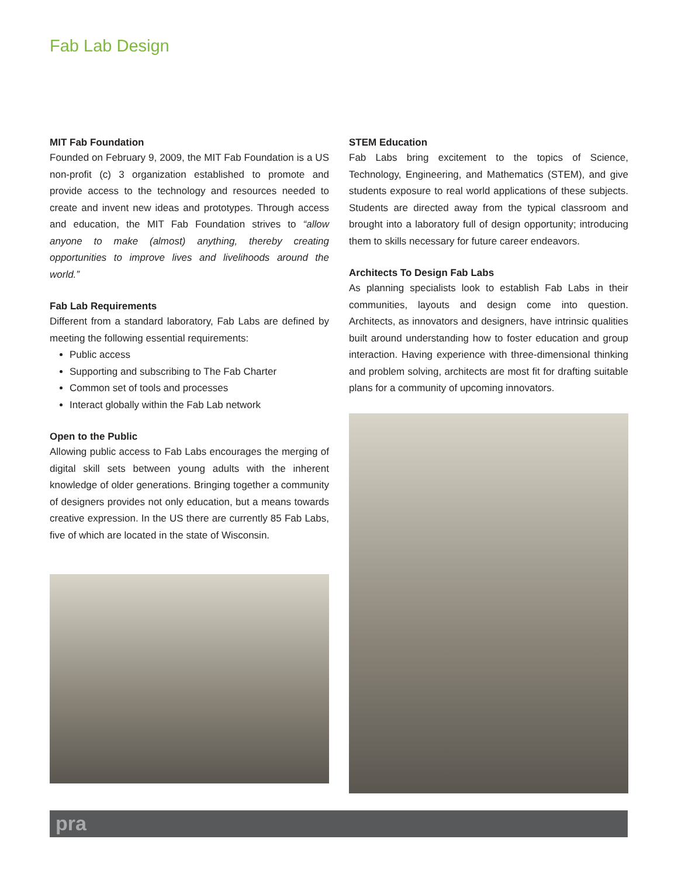Fab Lab Design
MIT Fab Foundation
Founded on February 9, 2009, the MIT Fab Foundation is a US non-profit (c) 3 organization established to promote and provide access to the technology and resources needed to create and invent new ideas and prototypes. Through access and education, the MIT Fab Foundation strives to “allow anyone to make (almost) anything, thereby creating opportunities to improve lives and livelihoods around the world.”
Fab Lab Requirements
Different from a standard laboratory, Fab Labs are defined by meeting the following essential requirements:
Public access
Supporting and subscribing to The Fab Charter
Common set of tools and processes
Interact globally within the Fab Lab network
Open to the Public
Allowing public access to Fab Labs encourages the merging of digital skill sets between young adults with the inherent knowledge of older generations. Bringing together a community of designers provides not only education, but a means towards creative expression. In the US there are currently 85 Fab Labs, five of which are located in the state of Wisconsin.
STEM Education
Fab Labs bring excitement to the topics of Science, Technology, Engineering, and Mathematics (STEM), and give students exposure to real world applications of these subjects. Students are directed away from the typical classroom and brought into a laboratory full of design opportunity; introducing them to skills necessary for future career endeavors.
Architects To Design Fab Labs
As planning specialists look to establish Fab Labs in their communities, layouts and design come into question. Architects, as innovators and designers, have intrinsic qualities built around understanding how to foster education and group interaction. Having experience with three-dimensional thinking and problem solving, architects are most fit for drafting suitable plans for a community of upcoming innovators.
pra